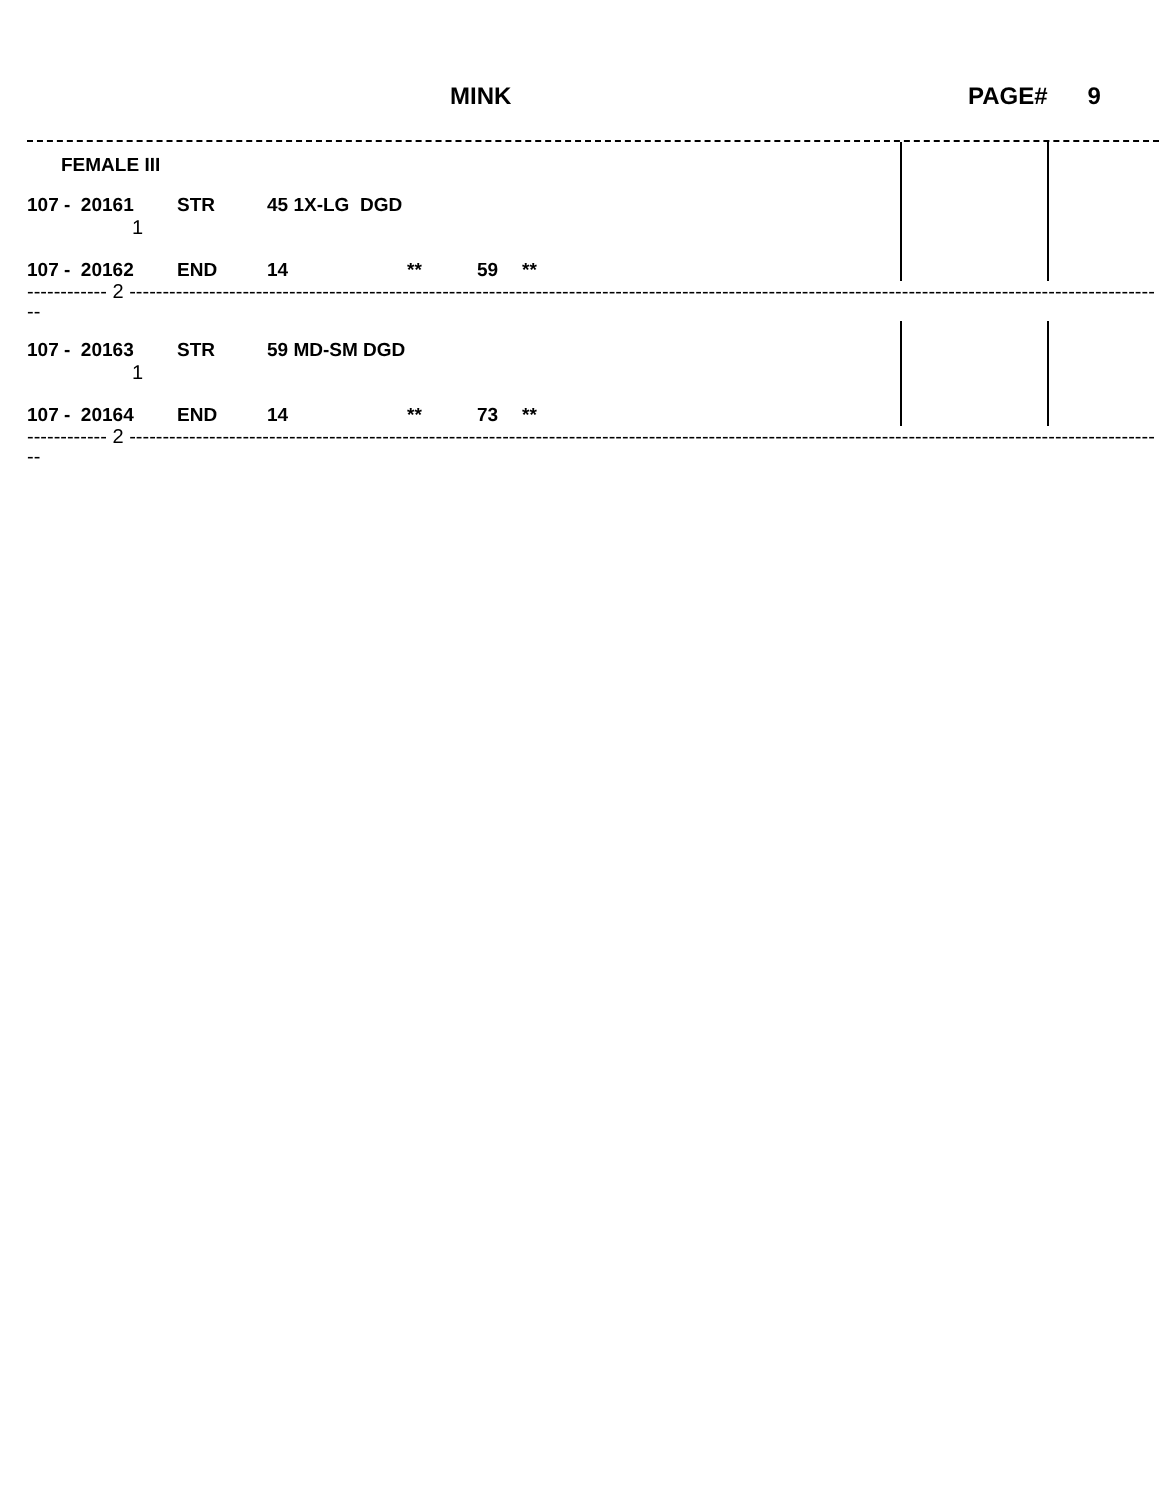MINK PAGE# 9
| FEMALE III | | | | | | | | |
| 107 - 20161 | STR | 45 1X-LG DGD | | | | | | |
| 1 | | | | | | | | |
| 107 - 20162 | END | 14 | ** | 59 | ** | | | |
------------ 2 ------------------------------------------------------------------------------------------------------------------------------------------------------------
| 107 - 20163 | STR | 59 MD-SM DGD | | | | | | |
| 1 | | | | | | | | |
| 107 - 20164 | END | 14 | ** | 73 | ** | | | |
------------ 2 ------------------------------------------------------------------------------------------------------------------------------------------------------------